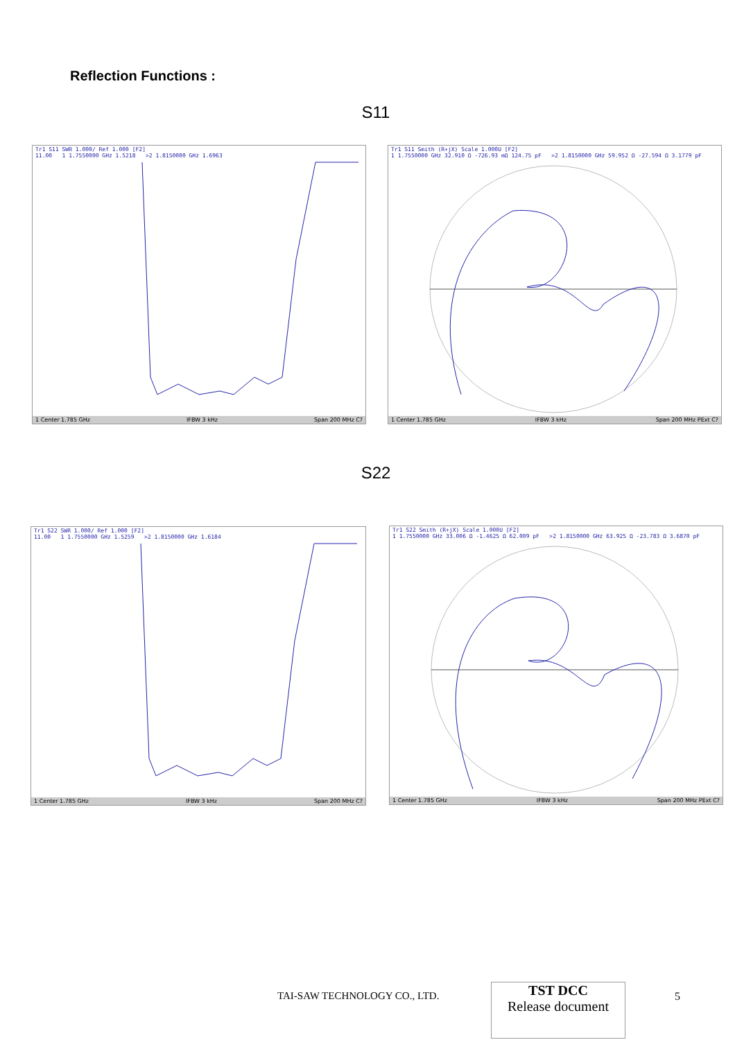Reflection Functions :
S11
Tr1 S11 SWR 1.000/ Ref 1.000 [F2]
11.00 1 1.7550000 GHz 1.5218 >2 1.8150000 GHz 1.6963
1 Center 1.785 GHz IFBW 3 kHz Span 200 MHz C?
Tr1 S11 Smith (R+jX) Scale 1.000U [F2]
1 1.7550000 GHz 32.910 Ω -726.93 mΩ 124.75 pF >2 1.8150000 GHz 59.952 Ω -27.594 Ω 3.1779 pF
1 Center 1.785 GHz IFBW 3 kHz Span 200 MHz PExt C?
S22
Tr1 S22 SWR 1.000/ Ref 1.000 [F2]
11.00 1 1.7550000 GHz 1.5259 >2 1.8150000 GHz 1.6184
1 Center 1.785 GHz IFBW 3 kHz Span 200 MHz C?
Tr1 S22 Smith (R+jX) Scale 1.000U [F2]
1 1.7550000 GHz 33.006 Ω -1.4625 Ω 62.009 pF >2 1.8150000 GHz 63.925 Ω -23.783 Ω 3.6870 pF
1 Center 1.785 GHz IFBW 3 kHz Span 200 MHz PExt C?
TAI-SAW TECHNOLOGY CO., LTD.
TST DCC
Release document
5